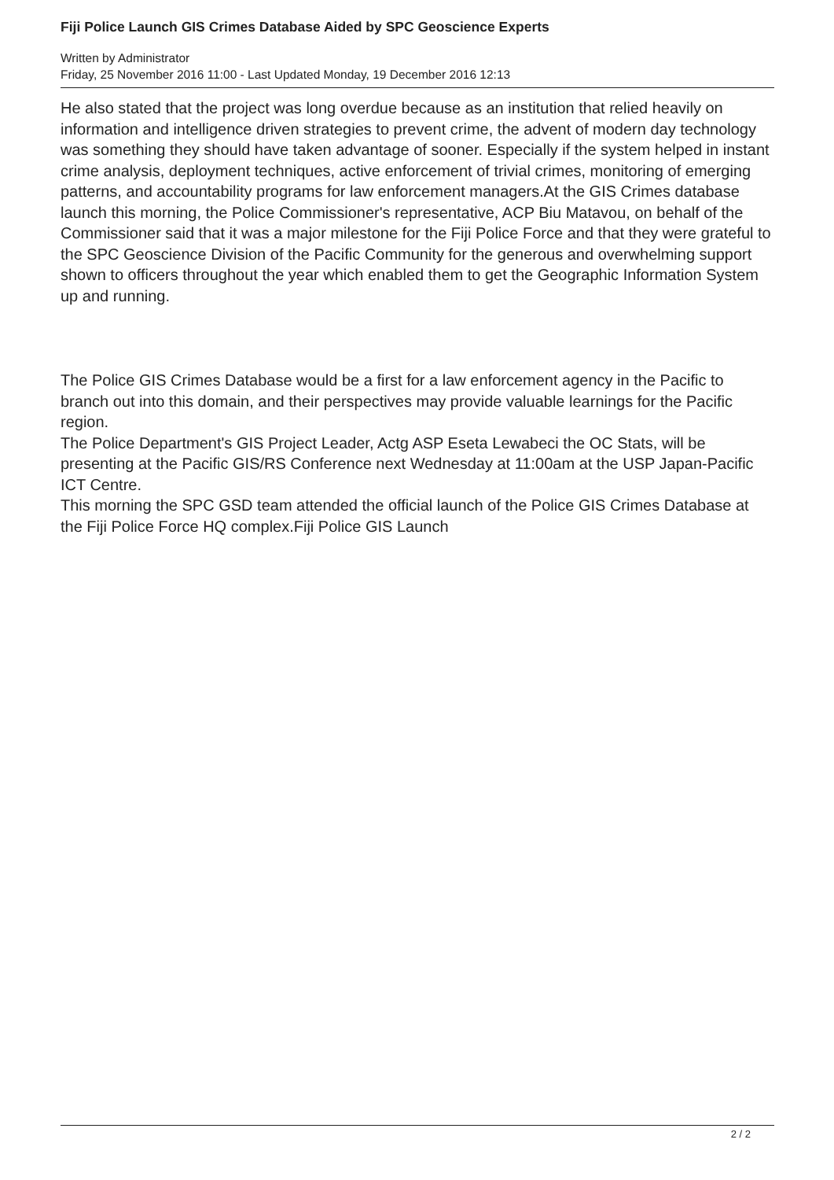Fiji Police Launch GIS Crimes Database Aided by SPC Geoscience Experts
Written by Administrator
Friday, 25 November 2016 11:00 - Last Updated Monday, 19 December 2016 12:13
He also stated that the project was long overdue because as an institution that relied heavily on information and intelligence driven strategies to prevent crime, the advent of modern day technology was something they should have taken advantage of sooner. Especially if the system helped in instant crime analysis, deployment techniques, active enforcement of trivial crimes, monitoring of emerging patterns, and accountability programs for law enforcement managers.At the GIS Crimes database launch this morning, the Police Commissioner's representative, ACP Biu Matavou, on behalf of the Commissioner said that it was a major milestone for the Fiji Police Force and that they were grateful to the SPC Geoscience Division of the Pacific Community for the generous and overwhelming support shown to officers throughout the year which enabled them to get the Geographic Information System up and running.
The Police GIS Crimes Database would be a first for a law enforcement agency in the Pacific to branch out into this domain, and their perspectives may provide valuable learnings for the Pacific region.
The Police Department's GIS Project Leader, Actg ASP Eseta Lewabeci the OC Stats, will be presenting at the Pacific GIS/RS Conference next Wednesday at 11:00am at the USP Japan-Pacific ICT Centre.
This morning the SPC GSD team attended the official launch of the Police GIS Crimes Database at the Fiji Police Force HQ complex.Fiji Police GIS Launch
2 / 2